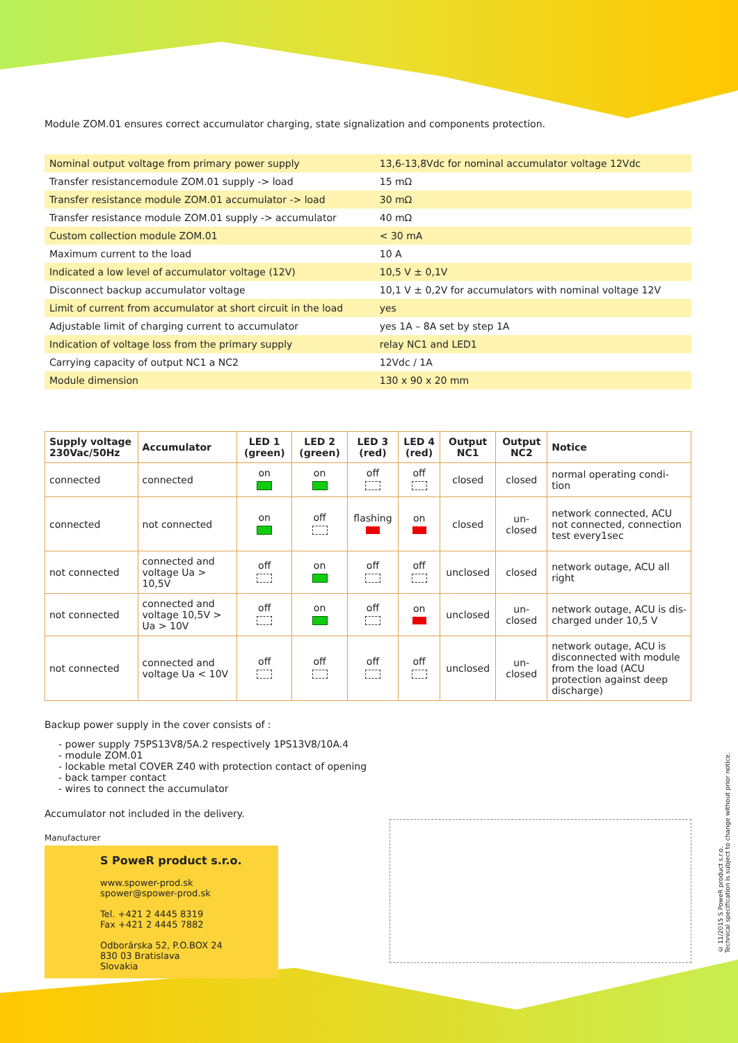Module ZOM.01 ensures correct accumulator charging, state signalization and components protection.
| Nominal output voltage from primary power supply | 13,6-13,8Vdc for nominal accumulator voltage 12Vdc |
| Transfer resistancemodule ZOM.01 supply -> load | 15 mΩ |
| Transfer resistance module ZOM.01 accumulator -> load | 30 mΩ |
| Transfer resistance module ZOM.01 supply -> accumulator | 40 mΩ |
| Custom collection module ZOM.01 | < 30 mA |
| Maximum current to the load | 10 A |
| Indicated a low level of accumulator voltage (12V) | 10,5 V ± 0,1V |
| Disconnect backup accumulator voltage | 10,1 V ± 0,2V for accumulators with nominal voltage 12V |
| Limit of current from accumulator at short circuit in the load | yes |
| Adjustable limit of charging current to accumulator | yes 1A – 8A set by step 1A |
| Indication of voltage loss from the primary supply | relay NC1 and LED1 |
| Carrying capacity of output NC1 a NC2 | 12Vdc / 1A |
| Module dimension | 130 x 90 x 20 mm |
| Supply voltage 230Vac/50Hz | Accumulator | LED 1 (green) | LED 2 (green) | LED 3 (red) | LED 4 (red) | Output NC1 | Output NC2 | Notice |
| --- | --- | --- | --- | --- | --- | --- | --- | --- |
| connected | connected | on | on | off | off | closed | closed | normal operating condi-tion |
| connected | not connected | on | off | flashing | on | closed | un-closed | network connected, ACU not connected, connection test every1sec |
| not connected | connected and voltage Ua > 10,5V | off | on | off | off | unclosed | closed | network outage, ACU all right |
| not connected | connected and voltage 10,5V > Ua > 10V | off | on | off | on | unclosed | un-closed | network outage, ACU is dis-charged under 10,5 V |
| not connected | connected and voltage Ua < 10V | off | off | off | off | unclosed | un-closed | network outage, ACU is disconnected with module from the load (ACU protection against deep discharge) |
Backup power supply in the cover consists of :
- power supply 75PS13V8/5A.2 respectively 1PS13V8/10A.4
- module ZOM.01
- lockable metal COVER Z40 with protection contact of opening
- back tamper contact
- wires to connect the accumulator
Accumulator not included in the delivery.
Manufacturer
S PoweR product s.r.o.
www.spower-prod.sk
spower@spower-prod.sk
Tel. +421 2 4445 8319
Fax +421 2 4445 7882
Odborárska 52, P.O.BOX 24
830 03 Bratislava
Slovakia
© 11/2015 S PoweR product s.r.o.
Technical specification is subject to change without prior notice.